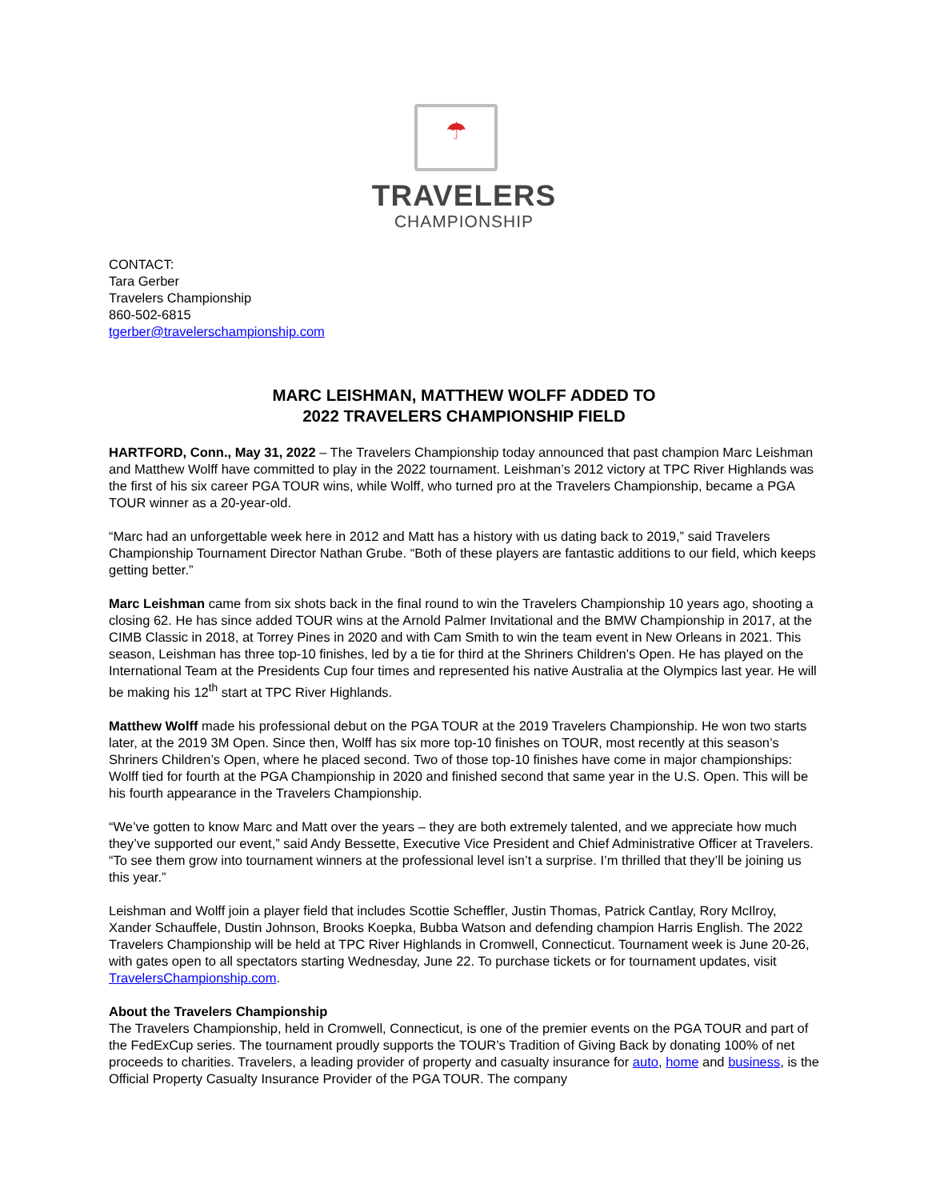☂
TRAVELERS
CHAMPIONSHIP
CONTACT:
Tara Gerber
Travelers Championship
860-502-6815
tgerber@travelerschampionship.com
MARC LEISHMAN, MATTHEW WOLFF ADDED TO
2022 TRAVELERS CHAMPIONSHIP FIELD
HARTFORD, Conn., May 31, 2022 – The Travelers Championship today announced that past champion Marc Leishman and Matthew Wolff have committed to play in the 2022 tournament. Leishman’s 2012 victory at TPC River Highlands was the first of his six career PGA TOUR wins, while Wolff, who turned pro at the Travelers Championship, became a PGA TOUR winner as a 20-year-old.
“Marc had an unforgettable week here in 2012 and Matt has a history with us dating back to 2019,” said Travelers Championship Tournament Director Nathan Grube. “Both of these players are fantastic additions to our field, which keeps getting better.”
Marc Leishman came from six shots back in the final round to win the Travelers Championship 10 years ago, shooting a closing 62. He has since added TOUR wins at the Arnold Palmer Invitational and the BMW Championship in 2017, at the CIMB Classic in 2018, at Torrey Pines in 2020 and with Cam Smith to win the team event in New Orleans in 2021. This season, Leishman has three top-10 finishes, led by a tie for third at the Shriners Children’s Open. He has played on the International Team at the Presidents Cup four times and represented his native Australia at the Olympics last year. He will be making his 12<sup>th</sup> start at TPC River Highlands.
Matthew Wolff made his professional debut on the PGA TOUR at the 2019 Travelers Championship. He won two starts later, at the 2019 3M Open. Since then, Wolff has six more top-10 finishes on TOUR, most recently at this season’s Shriners Children’s Open, where he placed second. Two of those top-10 finishes have come in major championships: Wolff tied for fourth at the PGA Championship in 2020 and finished second that same year in the U.S. Open. This will be his fourth appearance in the Travelers Championship.
“We’ve gotten to know Marc and Matt over the years – they are both extremely talented, and we appreciate how much they’ve supported our event,” said Andy Bessette, Executive Vice President and Chief Administrative Officer at Travelers. “To see them grow into tournament winners at the professional level isn’t a surprise. I’m thrilled that they’ll be joining us this year.”
Leishman and Wolff join a player field that includes Scottie Scheffler, Justin Thomas, Patrick Cantlay, Rory McIlroy, Xander Schauffele, Dustin Johnson, Brooks Koepka, Bubba Watson and defending champion Harris English. The 2022 Travelers Championship will be held at TPC River Highlands in Cromwell, Connecticut. Tournament week is June 20-26, with gates open to all spectators starting Wednesday, June 22. To purchase tickets or for tournament updates, visit TravelersChampionship.com.
About the Travelers Championship
The Travelers Championship, held in Cromwell, Connecticut, is one of the premier events on the PGA TOUR and part of the FedExCup series. The tournament proudly supports the TOUR’s Tradition of Giving Back by donating 100% of net proceeds to charities. Travelers, a leading provider of property and casualty insurance for auto, home and business, is the Official Property Casualty Insurance Provider of the PGA TOUR. The company